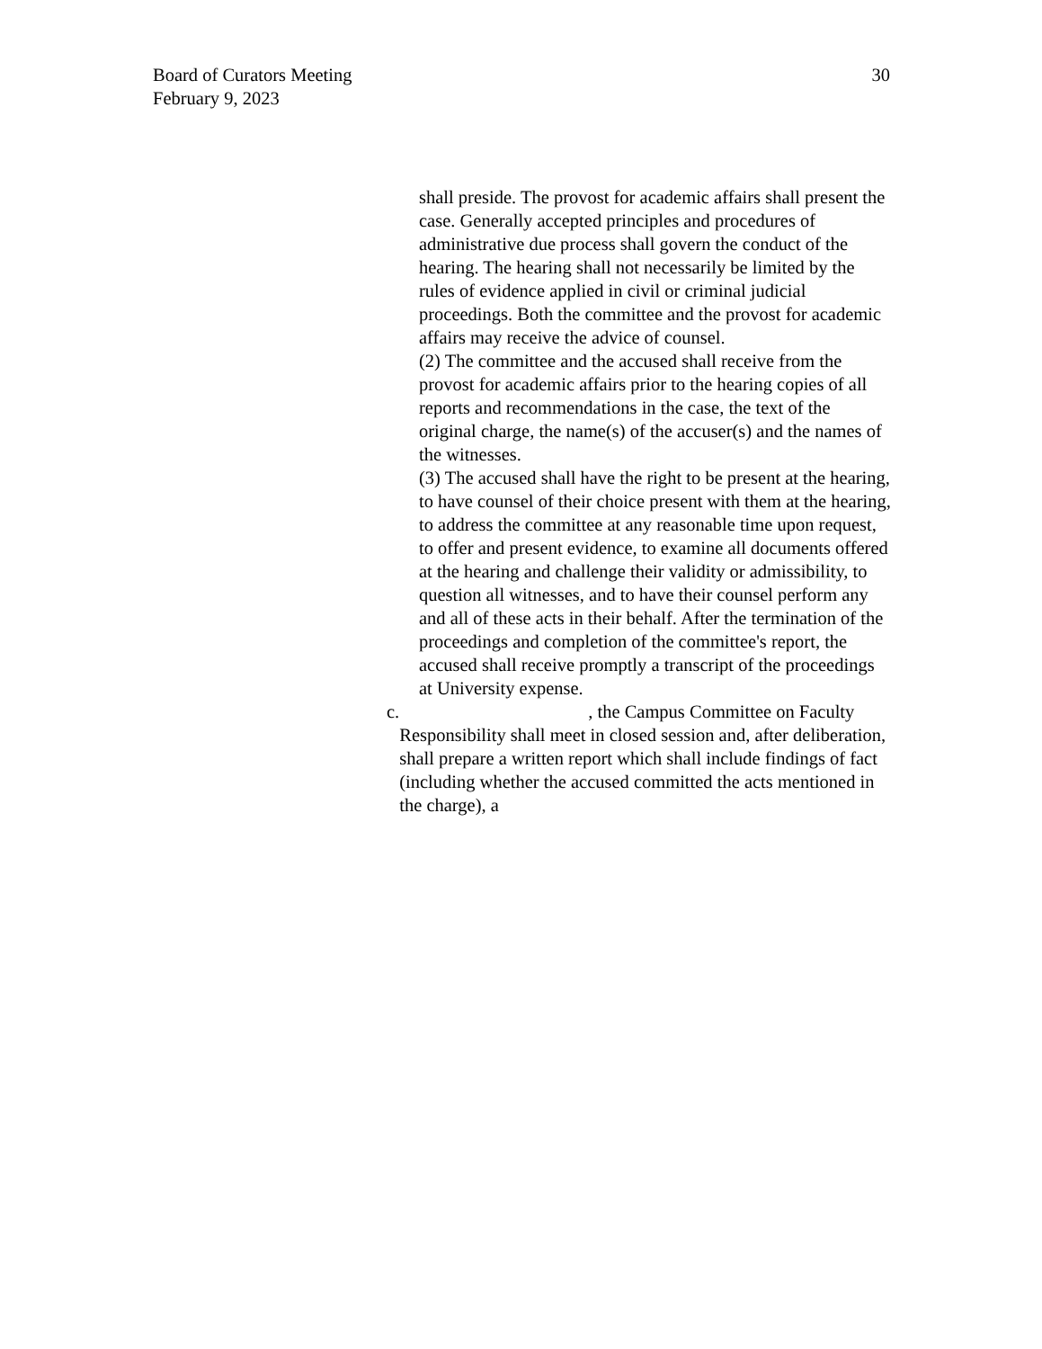Board of Curators Meeting
February 9, 2023
30
shall preside. The provost for academic affairs shall present the case. Generally accepted principles and procedures of administrative due process shall govern the conduct of the hearing. The hearing shall not necessarily be limited by the rules of evidence applied in civil or criminal judicial proceedings. Both the committee and the provost for academic affairs may receive the advice of counsel.
(2) The committee and the accused shall receive from the provost for academic affairs prior to the hearing copies of all reports and recommendations in the case, the text of the original charge, the name(s) of the accuser(s) and the names of the witnesses.
(3) The accused shall have the right to be present at the hearing, to have counsel of their choice present with them at the hearing, to address the committee at any reasonable time upon request, to offer and present evidence, to examine all documents offered at the hearing and challenge their validity or admissibility, to question all witnesses, and to have their counsel perform any and all of these acts in their behalf. After the termination of the proceedings and completion of the committee's report, the accused shall receive promptly a transcript of the proceedings at University expense.
c. , the Campus Committee on Faculty Responsibility shall meet in closed session and, after deliberation, shall prepare a written report which shall include findings of fact (including whether the accused committed the acts mentioned in the charge), a